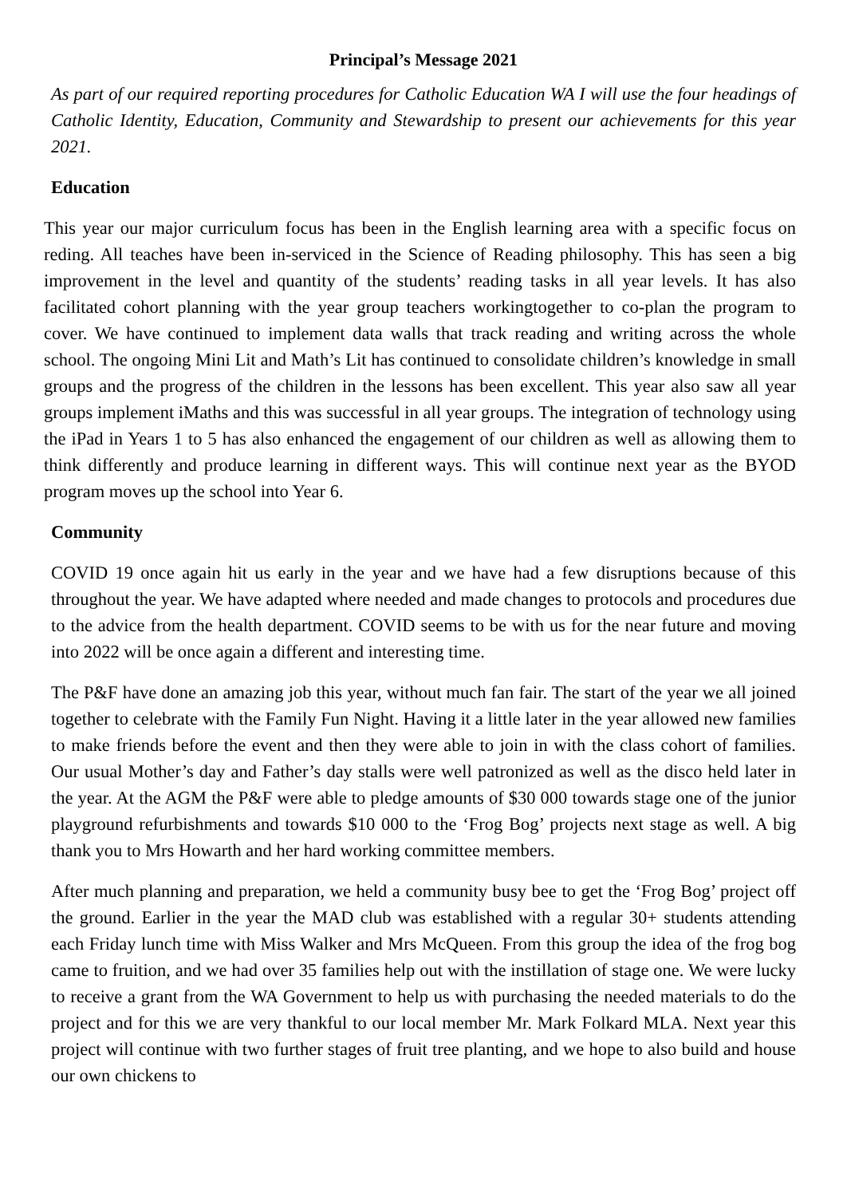Principal’s Message 2021
As part of our required reporting procedures for Catholic Education WA I will use the four headings of Catholic Identity, Education, Community and Stewardship to present our achievements for this year 2021.
Education
This year our major curriculum focus has been in the English learning area with a specific focus on reding. All teaches have been in-serviced in the Science of Reading philosophy. This has seen a big improvement in the level and quantity of the students’ reading tasks in all year levels. It has also facilitated cohort planning with the year group teachers workingtogether to co-plan the program to cover. We have continued to implement data walls that track reading and writing across the whole school. The ongoing Mini Lit and Math’s Lit has continued to consolidate children’s knowledge in small groups and the progress of the children in the lessons has been excellent. This year also saw all year groups implement iMaths and this was successful in all year groups. The integration of technology using the iPad in Years 1 to 5 has also enhanced the engagement of our children as well as allowing them to think differently and produce learning in different ways. This will continue next year as the BYOD program moves up the school into Year 6.
Community
COVID 19 once again hit us early in the year and we have had a few disruptions because of this throughout the year. We have adapted where needed and made changes to protocols and procedures due to the advice from the health department. COVID seems to be with us for the near future and moving into 2022 will be once again a different and interesting time.
The P&F have done an amazing job this year, without much fan fair. The start of the year we all joined together to celebrate with the Family Fun Night. Having it a little later in the year allowed new families to make friends before the event and then they were able to join in with the class cohort of families. Our usual Mother’s day and Father’s day stalls were well patronized as well as the disco held later in the year. At the AGM the P&F were able to pledge amounts of $30 000 towards stage one of the junior playground refurbishments and towards $10 000 to the ‘Frog Bog’ projects next stage as well. A big thank you to Mrs Howarth and her hard working committee members.
After much planning and preparation, we held a community busy bee to get the ‘Frog Bog’ project off the ground. Earlier in the year the MAD club was established with a regular 30+ students attending each Friday lunch time with Miss Walker and Mrs McQueen. From this group the idea of the frog bog came to fruition, and we had over 35 families help out with the instillation of stage one. We were lucky to receive a grant from the WA Government to help us with purchasing the needed materials to do the project and for this we are very thankful to our local member Mr. Mark Folkard MLA. Next year this project will continue with two further stages of fruit tree planting, and we hope to also build and house our own chickens to